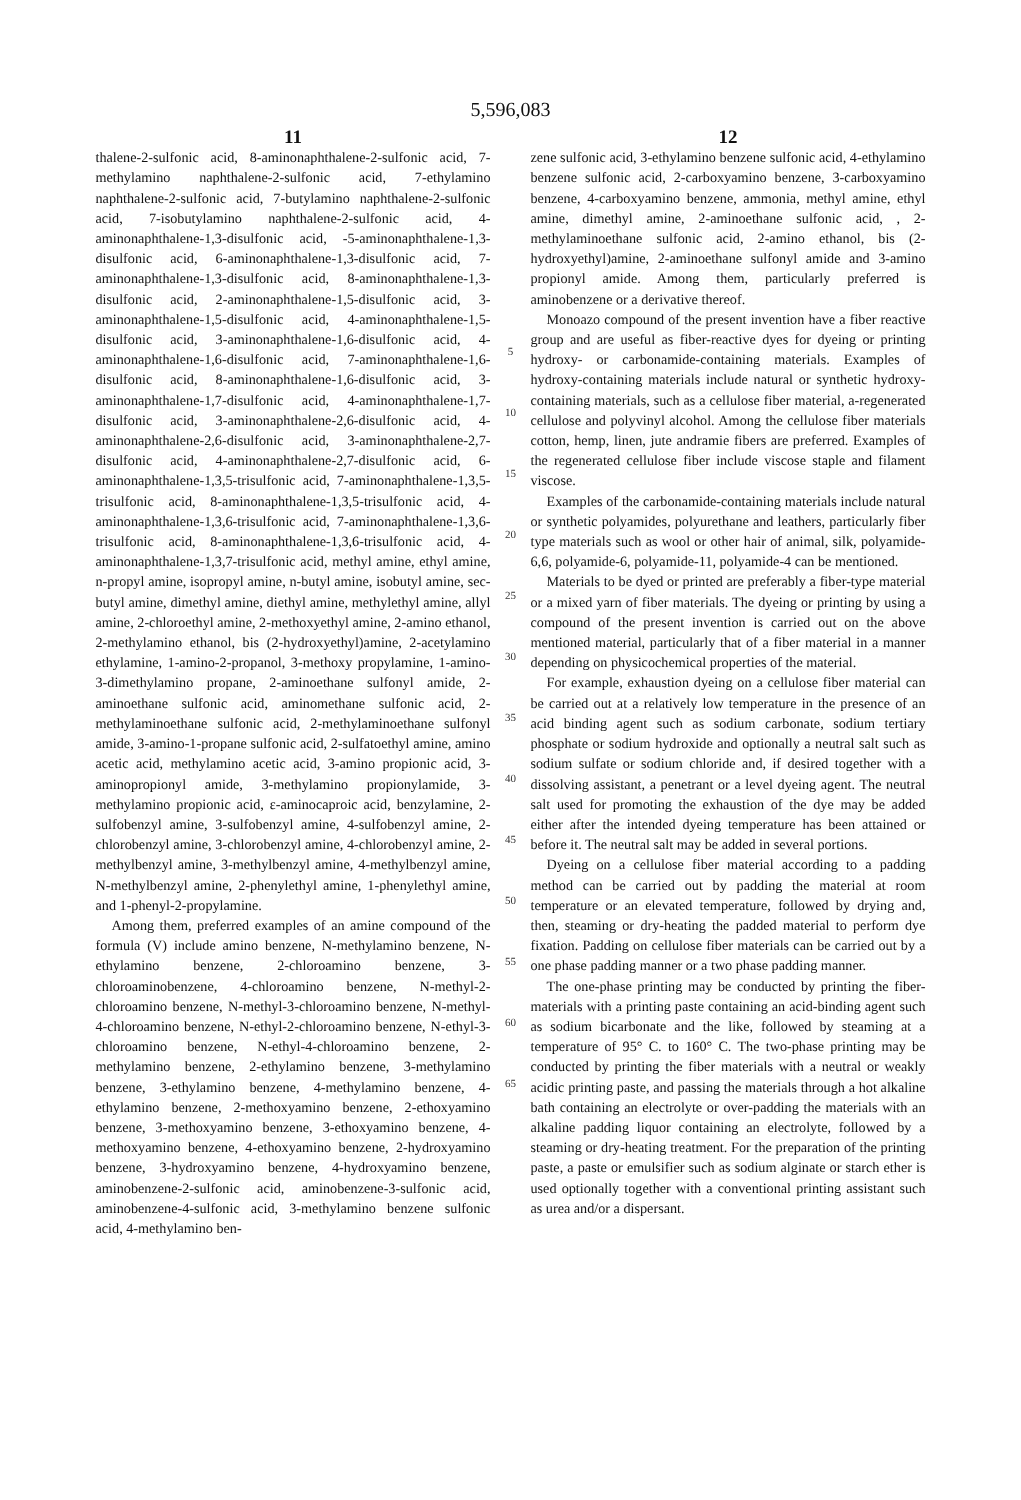5,596,083
11
thalene-2-sulfonic acid, 8-aminonaphthalene-2-sulfonic acid, 7-methylamino naphthalene-2-sulfonic acid, 7-ethylamino naphthalene-2-sulfonic acid, 7-butylamino naphthalene-2-sulfonic acid, 7-isobutylamino naphthalene-2-sulfonic acid, 4-aminonaphthalene-1,3-disulfonic acid, -5-aminonaphthalene-1,3-disulfonic acid, 6-aminonaphthalene-1,3-disulfonic acid, 7-aminonaphthalene-1,3-disulfonic acid, 8-aminonaphthalene-1,3-disulfonic acid, 2-aminonaphthalene-1,5-disulfonic acid, 3-aminonaphthalene-1,5-disulfonic acid, 4-aminonaphthalene-1,5-disulfonic acid, 3-aminonaphthalene-1,6-disulfonic acid, 4-aminonaphthalene-1,6-disulfonic acid, 7-aminonaphthalene-1,6-disulfonic acid, 8-aminonaphthalene-1,6-disulfonic acid, 3-aminonaphthalene-1,7-disulfonic acid, 4-aminonaphthalene-1,7-disulfonic acid, 3-aminonaphthalene-2,6-disulfonic acid, 4-aminonaphthalene-2,6-disulfonic acid, 3-aminonaphthalene-2,7-disulfonic acid, 4-aminonaphthalene-2,7-disulfonic acid, 6-aminonaphthalene-1,3,5-trisulfonic acid, 7-aminonaphthalene-1,3,5-trisulfonic acid, 8-aminonaphthalene-1,3,5-trisulfonic acid, 4-aminonaphthalene-1,3,6-trisulfonic acid, 7-aminonaphthalene-1,3,6-trisulfonic acid, 8-aminonaphthalene-1,3,6-trisulfonic acid, 4-aminonaphthalene-1,3,7-trisulfonic acid, methyl amine, ethyl amine, n-propyl amine, isopropyl amine, n-butyl amine, isobutyl amine, sec-butyl amine, dimethyl amine, diethyl amine, methylethyl amine, allyl amine, 2-chloroethyl amine, 2-methoxyethyl amine, 2-amino ethanol, 2-methylamino ethanol, bis (2-hydroxyethyl)amine, 2-acetylamino ethylamine, 1-amino-2-propanol, 3-methoxy propylamine, 1-amino-3-dimethylamino propane, 2-aminoethane sulfonyl amide, 2-aminoethane sulfonic acid, aminomethane sulfonic acid, 2-methylaminoethane sulfonic acid, 2-methylaminoethane sulfonyl amide, 3-amino-1-propane sulfonic acid, 2-sulfatoethyl amine, amino acetic acid, methylamino acetic acid, 3-amino propionic acid, 3-aminopropionyl amide, 3-methylamino propionylamide, 3-methylamino propionic acid, ε-aminocaproic acid, benzylamine, 2-sulfobenzyl amine, 3-sulfobenzyl amine, 4-sulfobenzyl amine, 2-chlorobenzyl amine, 3-chlorobenzyl amine, 4-chlorobenzyl amine, 2-methylbenzyl amine, 3-methylbenzyl amine, 4-methylbenzyl amine, N-methylbenzyl amine, 2-phenylethyl amine, 1-phenylethyl amine, and 1-phenyl-2-propylamine.
Among them, preferred examples of an amine compound of the formula (V) include amino benzene, N-methylamino benzene, N-ethylamino benzene, 2-chloroamino benzene, 3-chloroaminobenzene, 4-chloroamino benzene, N-methyl-2-chloroamino benzene, N-methyl-3-chloroamino benzene, N-methyl-4-chloroamino benzene, N-ethyl-2-chloroamino benzene, N-ethyl-3-chloroamino benzene, N-ethyl-4-chloroamino benzene, 2-methylamino benzene, 2-ethylamino benzene, 3-methylamino benzene, 3-ethylamino benzene, 4-methylamino benzene, 4-ethylamino benzene, 2-methoxyamino benzene, 2-ethoxyamino benzene, 3-methoxyamino benzene, 3-ethoxyamino benzene, 4-methoxyamino benzene, 4-ethoxyamino benzene, 2-hydroxyamino benzene, 3-hydroxyamino benzene, 4-hydroxyamino benzene, aminobenzene-2-sulfonic acid, aminobenzene-3-sulfonic acid, aminobenzene-4-sulfonic acid, 3-methylamino benzene sulfonic acid, 4-methylamino ben-
5
10
15
20
25
30
35
40
45
50
55
60
65
12
zene sulfonic acid, 3-ethylamino benzene sulfonic acid, 4-ethylamino benzene sulfonic acid, 2-carboxyamino benzene, 3-carboxyamino benzene, 4-carboxyamino benzene, ammonia, methyl amine, ethyl amine, dimethyl amine, 2-aminoethane sulfonic acid, , 2-methylaminoethane sulfonic acid, 2-amino ethanol, bis (2-hydroxyethyl)amine, 2-aminoethane sulfonyl amide and 3-amino propionyl amide. Among them, particularly preferred is aminobenzene or a derivative thereof.
Monoazo compound of the present invention have a fiber reactive group and are useful as fiber-reactive dyes for dyeing or printing hydroxy- or carbonamide-containing materials. Examples of hydroxy-containing materials include natural or synthetic hydroxy-containing materials, such as a cellulose fiber material, a-regenerated cellulose and polyvinyl alcohol. Among the cellulose fiber materials cotton, hemp, linen, jute andramie fibers are preferred. Examples of the regenerated cellulose fiber include viscose staple and filament viscose.
Examples of the carbonamide-containing materials include natural or synthetic polyamides, polyurethane and leathers, particularly fiber type materials such as wool or other hair of animal, silk, polyamide-6,6, polyamide-6, polyamide-11, polyamide-4 can be mentioned.
Materials to be dyed or printed are preferably a fiber-type material or a mixed yarn of fiber materials. The dyeing or printing by using a compound of the present invention is carried out on the above mentioned material, particularly that of a fiber material in a manner depending on physicochemical properties of the material.
For example, exhaustion dyeing on a cellulose fiber material can be carried out at a relatively low temperature in the presence of an acid binding agent such as sodium carbonate, sodium tertiary phosphate or sodium hydroxide and optionally a neutral salt such as sodium sulfate or sodium chloride and, if desired together with a dissolving assistant, a penetrant or a level dyeing agent. The neutral salt used for promoting the exhaustion of the dye may be added either after the intended dyeing temperature has been attained or before it. The neutral salt may be added in several portions.
Dyeing on a cellulose fiber material according to a padding method can be carried out by padding the material at room temperature or an elevated temperature, followed by drying and, then, steaming or dry-heating the padded material to perform dye fixation. Padding on cellulose fiber materials can be carried out by a one phase padding manner or a two phase padding manner.
The one-phase printing may be conducted by printing the fiber-materials with a printing paste containing an acid-binding agent such as sodium bicarbonate and the like, followed by steaming at a temperature of 95° C. to 160° C. The two-phase printing may be conducted by printing the fiber materials with a neutral or weakly acidic printing paste, and passing the materials through a hot alkaline bath containing an electrolyte or over-padding the materials with an alkaline padding liquor containing an electrolyte, followed by a steaming or dry-heating treatment. For the preparation of the printing paste, a paste or emulsifier such as sodium alginate or starch ether is used optionally together with a conventional printing assistant such as urea and/or a dispersant.